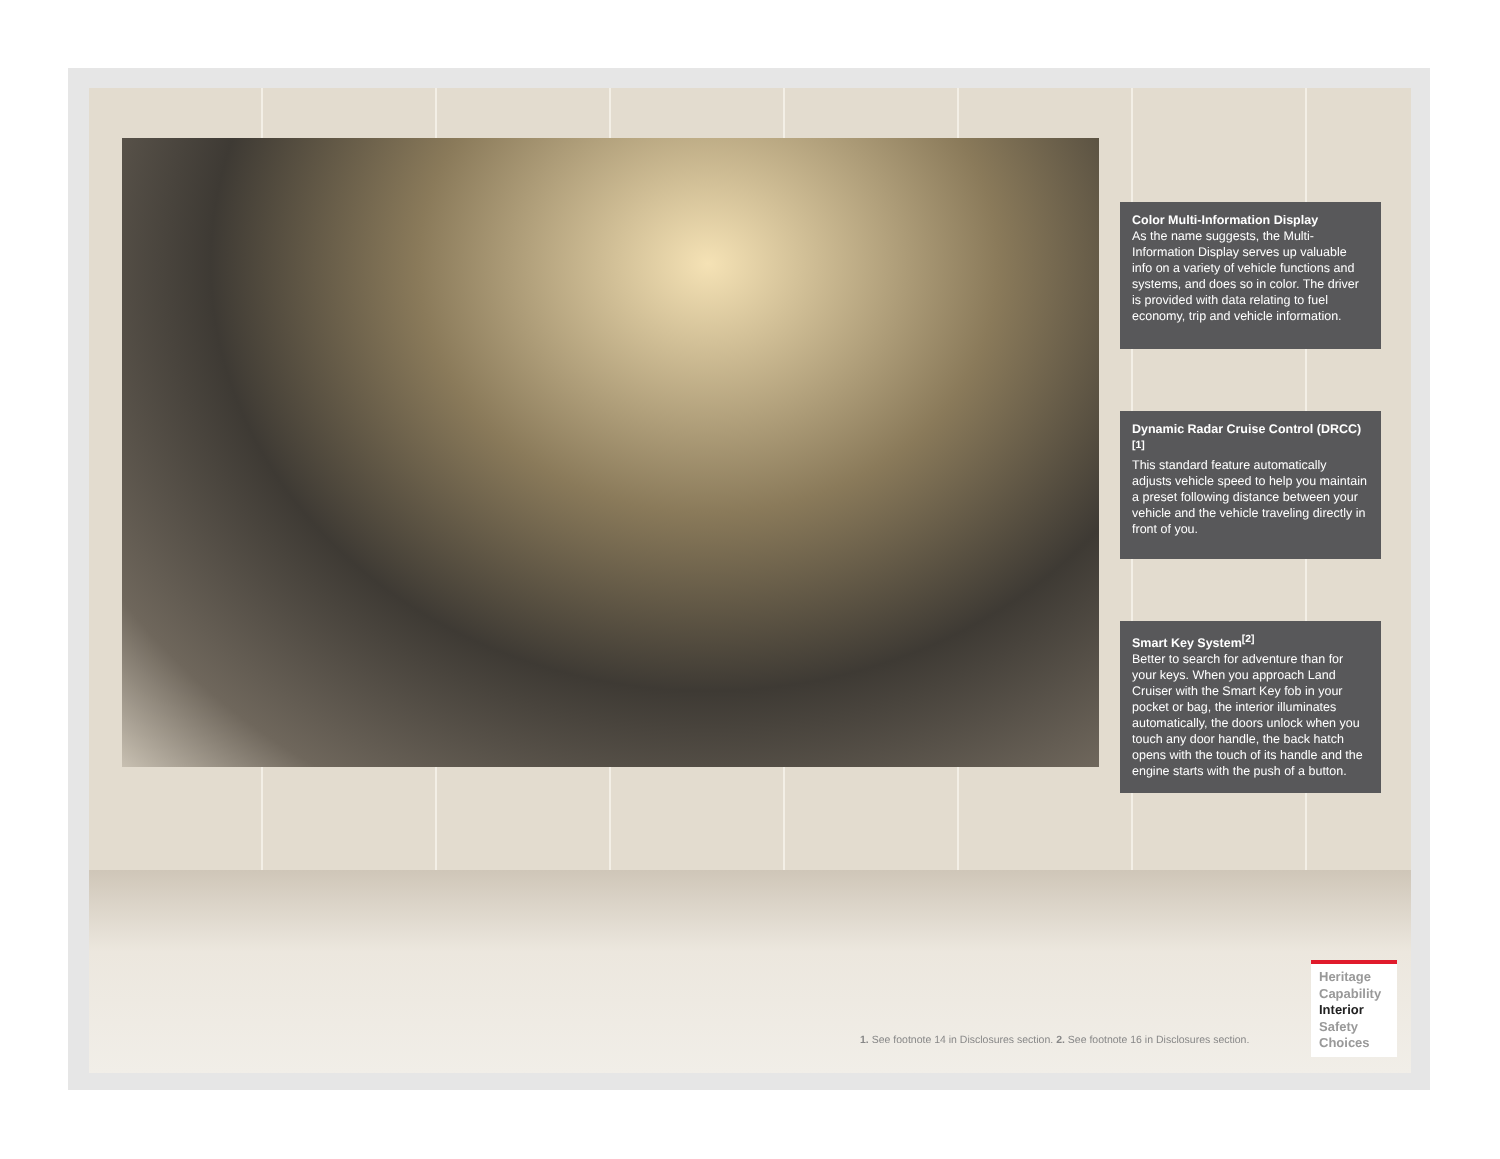Color Multi-Information Display
As the name suggests, the Multi-Information Display serves up valuable info on a variety of vehicle functions and systems, and does so in color. The driver is provided with data relating to fuel economy, trip and vehicle information.
Dynamic Radar Cruise Control (DRCC)<sup>[1]</sup>
This standard feature automatically adjusts vehicle speed to help you maintain a preset following distance between your vehicle and the vehicle traveling directly in front of you.
Smart Key System<sup>[2]</sup>
Better to search for adventure than for your keys. When you approach Land Cruiser with the Smart Key fob in your pocket or bag, the interior illuminates automatically, the doors unlock when you touch any door handle, the back hatch opens with the touch of its handle and the engine starts with the push of a button.
1. See footnote 14 in Disclosures section. 2. See footnote 16 in Disclosures section.
Heritage
Capability
Interior
Safety
Choices